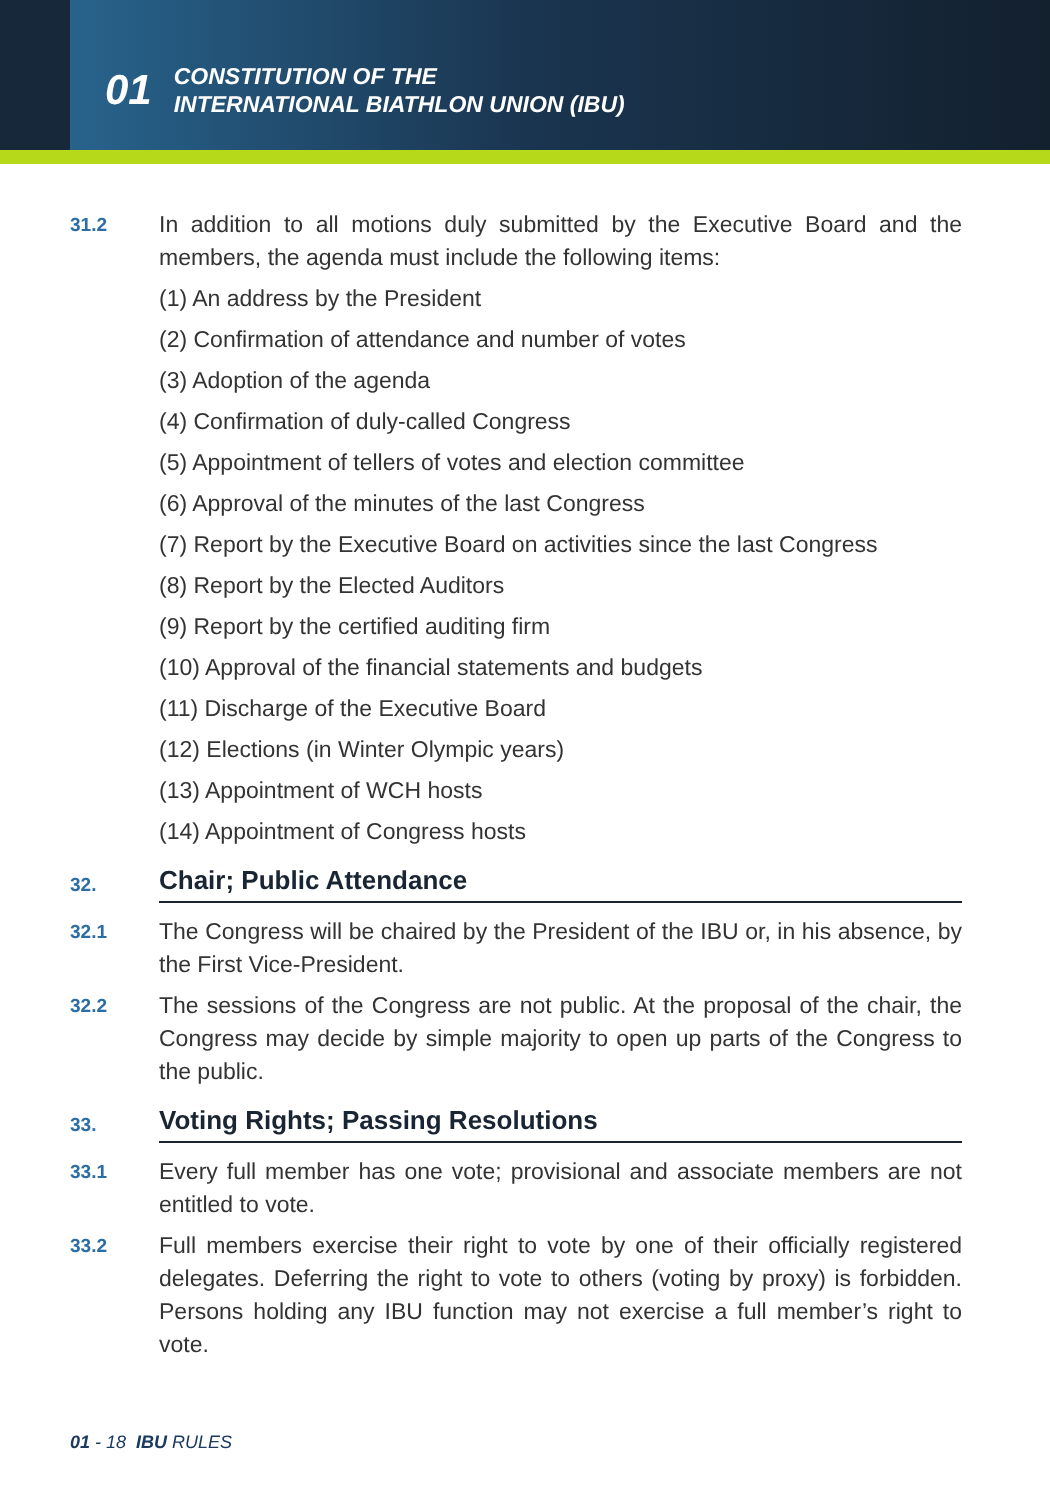01 CONSTITUTION OF THE
INTERNATIONAL BIATHLON UNION (IBU)
31.2
In addition to all motions duly submitted by the Executive Board and the members, the agenda must include the following items:
(1) An address by the President
(2) Confirmation of attendance and number of votes
(3) Adoption of the agenda
(4) Confirmation of duly-called Congress
(5) Appointment of tellers of votes and election committee
(6) Approval of the minutes of the last Congress
(7) Report by the Executive Board on activities since the last Congress
(8) Report by the Elected Auditors
(9) Report by the certified auditing firm
(10) Approval of the financial statements and budgets
(11) Discharge of the Executive Board
(12) Elections (in Winter Olympic years)
(13) Appointment of WCH hosts
(14) Appointment of Congress hosts
32. Chair; Public Attendance
32.1
The Congress will be chaired by the President of the IBU or, in his absence, by the First Vice-President.
32.2
The sessions of the Congress are not public. At the proposal of the chair, the Congress may decide by simple majority to open up parts of the Congress to the public.
33. Voting Rights; Passing Resolutions
33.1
Every full member has one vote; provisional and associate members are not entitled to vote.
33.2
Full members exercise their right to vote by one of their officially registered delegates. Deferring the right to vote to others (voting by proxy) is forbidden. Persons holding any IBU function may not exercise a full member’s right to vote.
01 - 18 IBU RULES